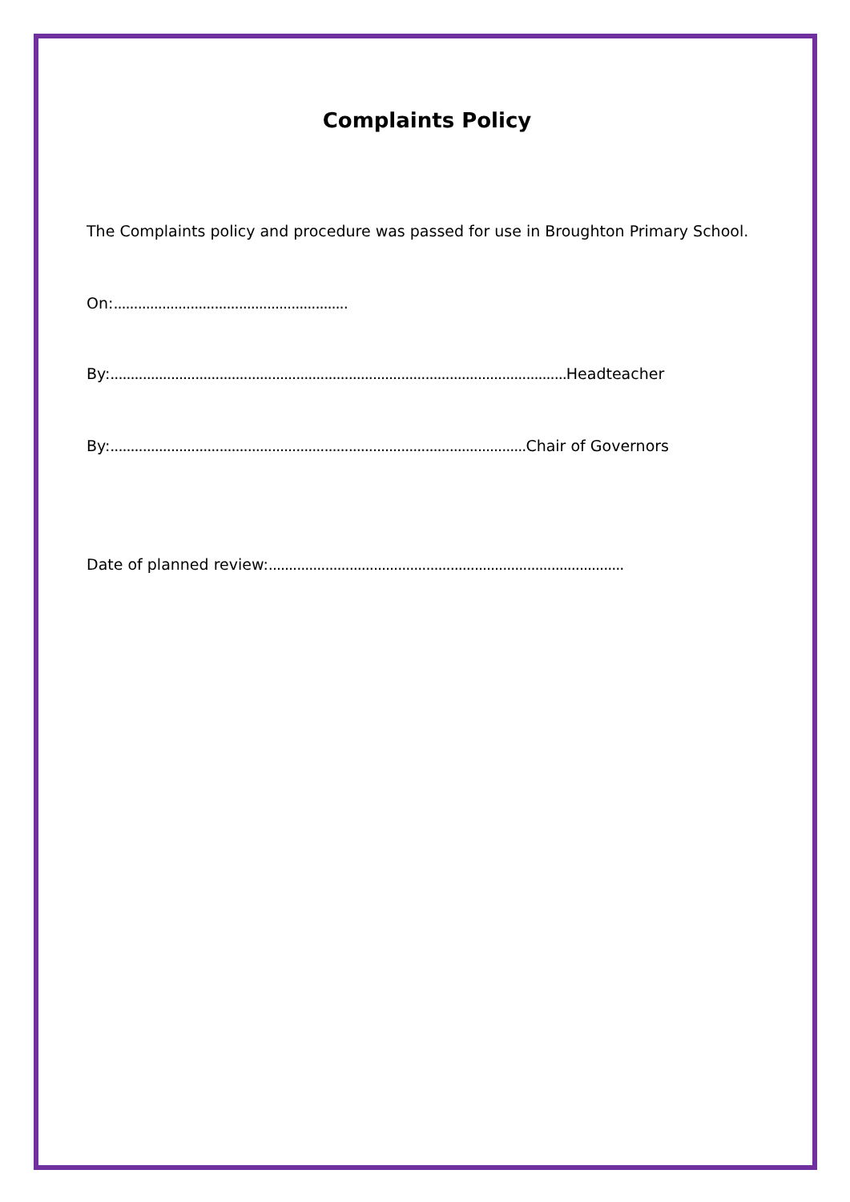Complaints Policy
The Complaints policy and procedure was passed for use in Broughton Primary School.
On:..........................................................
By:................................................................................................................. Headteacher
By:....................................................................................................... Chair of Governors
Date of planned review:........................................................................................